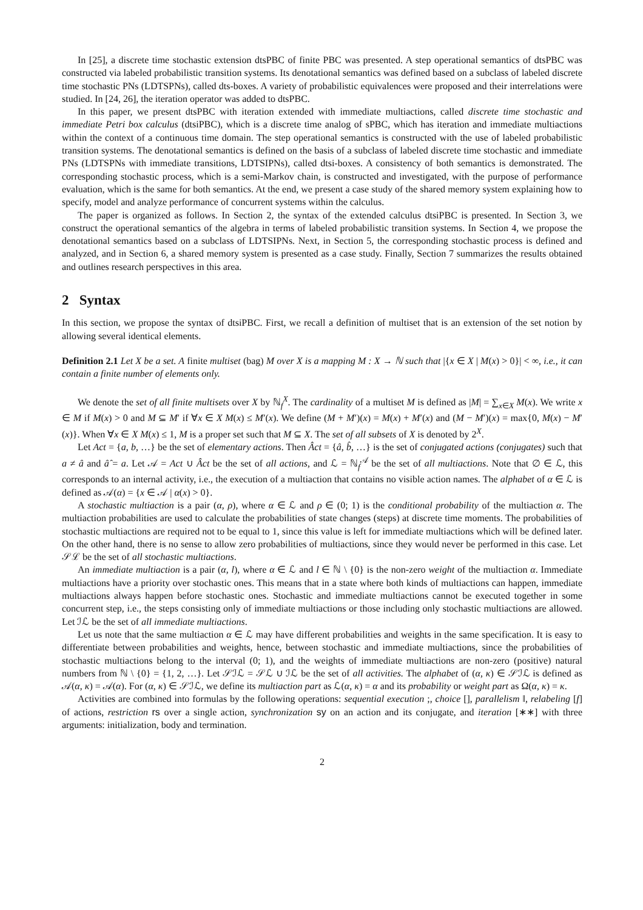In [25], a discrete time stochastic extension dtsPBC of finite PBC was presented. A step operational semantics of dtsPBC was constructed via labeled probabilistic transition systems. Its denotational semantics was defined based on a subclass of labeled discrete time stochastic PNs (LDTSPNs), called dts-boxes. A variety of probabilistic equivalences were proposed and their interrelations were studied. In [24, 26], the iteration operator was added to dtsPBC.
In this paper, we present dtsPBC with iteration extended with immediate multiactions, called discrete time stochastic and immediate Petri box calculus (dtsiPBC), which is a discrete time analog of sPBC, which has iteration and immediate multiactions within the context of a continuous time domain. The step operational semantics is constructed with the use of labeled probabilistic transition systems. The denotational semantics is defined on the basis of a subclass of labeled discrete time stochastic and immediate PNs (LDTSPNs with immediate transitions, LDTSIPNs), called dtsi-boxes. A consistency of both semantics is demonstrated. The corresponding stochastic process, which is a semi-Markov chain, is constructed and investigated, with the purpose of performance evaluation, which is the same for both semantics. At the end, we present a case study of the shared memory system explaining how to specify, model and analyze performance of concurrent systems within the calculus.
The paper is organized as follows. In Section 2, the syntax of the extended calculus dtsiPBC is presented. In Section 3, we construct the operational semantics of the algebra in terms of labeled probabilistic transition systems. In Section 4, we propose the denotational semantics based on a subclass of LDTSIPNs. Next, in Section 5, the corresponding stochastic process is defined and analyzed, and in Section 6, a shared memory system is presented as a case study. Finally, Section 7 summarizes the results obtained and outlines research perspectives in this area.
2 Syntax
In this section, we propose the syntax of dtsiPBC. First, we recall a definition of multiset that is an extension of the set notion by allowing several identical elements.
Definition 2.1 Let X be a set. A finite multiset (bag) M over X is a mapping M : X → ℕ such that |{x ∈ X | M(x) > 0}| < ∞, i.e., it can contain a finite number of elements only.
We denote the set of all finite multisets over X by ℕ<sub>f</sub><sup>X</sup>. The cardinality of a multiset M is defined as |M| = ∑<sub>x∈X</sub> M(x). We write x ∈ M if M(x) > 0 and M ⊆ M′ if ∀x ∈ X M(x) ≤ M′(x). We define (M + M′)(x) = M(x) + M′(x) and (M − M′)(x) = max{0, M(x) − M′(x)}. When ∀x ∈ X M(x) ≤ 1, M is a proper set such that M ⊆ X. The set of all subsets of X is denoted by 2<sup>X</sup>.
Let Act = {a, b, …} be the set of elementary actions. Then Âct = {â, b̂, …} is the set of conjugated actions (conjugates) such that a ≠ â and â̂ = a. Let 𝒜 = Act ∪ Âct be the set of all actions, and ℒ = ℕ<sub>f</sub><sup>𝒜</sup> be the set of all multiactions. Note that ∅ ∈ ℒ, this corresponds to an internal activity, i.e., the execution of a multiaction that contains no visible action names. The alphabet of α ∈ ℒ is defined as 𝒜(α) = {x ∈ 𝒜 | α(x) > 0}.
A stochastic multiaction is a pair (α, ρ), where α ∈ ℒ and ρ ∈ (0; 1) is the conditional probability of the multiaction α. The multiaction probabilities are used to calculate the probabilities of state changes (steps) at discrete time moments. The probabilities of stochastic multiactions are required not to be equal to 1, since this value is left for immediate multiactions which will be defined later. On the other hand, there is no sense to allow zero probabilities of multiactions, since they would never be performed in this case. Let 𝒮ℒ be the set of all stochastic multiactions.
An immediate multiaction is a pair (α, l), where α ∈ ℒ and l ∈ ℕ \ {0} is the non-zero weight of the multiaction α. Immediate multiactions have a priority over stochastic ones. This means that in a state where both kinds of multiactions can happen, immediate multiactions always happen before stochastic ones. Stochastic and immediate multiactions cannot be executed together in some concurrent step, i.e., the steps consisting only of immediate multiactions or those including only stochastic multiactions are allowed. Let ℐℒ be the set of all immediate multiactions.
Let us note that the same multiaction α ∈ ℒ may have different probabilities and weights in the same specification. It is easy to differentiate between probabilities and weights, hence, between stochastic and immediate multiactions, since the probabilities of stochastic multiactions belong to the interval (0; 1), and the weights of immediate multiactions are non-zero (positive) natural numbers from ℕ \ {0} = {1, 2, …}. Let 𝒮ℐℒ = 𝒮ℒ ∪ ℐℒ be the set of all activities. The alphabet of (α, κ) ∈ 𝒮ℐℒ is defined as 𝒜(α, κ) = 𝒜(α). For (α, κ) ∈ 𝒮ℐℒ, we define its multiaction part as ℒ(α, κ) = α and its probability or weight part as Ω(α, κ) = κ.
Activities are combined into formulas by the following operations: sequential execution ;, choice [], parallelism ‖, relabeling [f] of actions, restriction rs over a single action, synchronization sy on an action and its conjugate, and iteration [∗∗] with three arguments: initialization, body and termination.
2